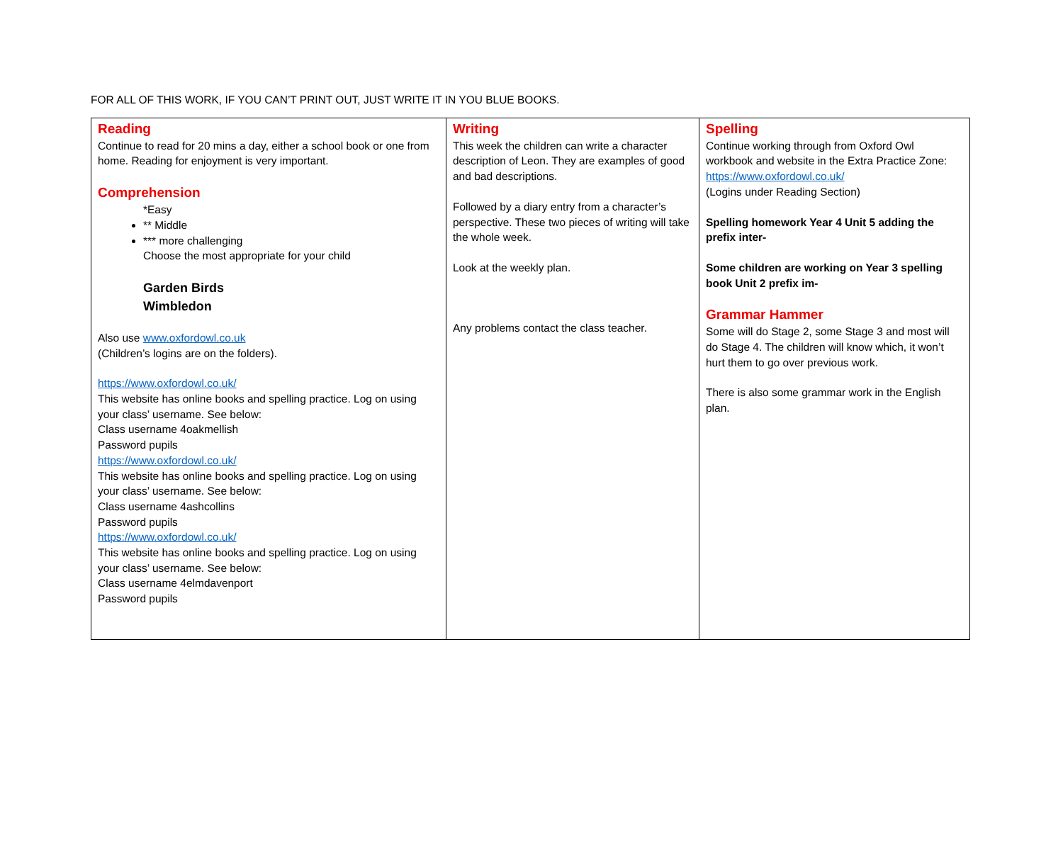FOR ALL OF THIS WORK, IF YOU CAN’T PRINT OUT, JUST WRITE IT IN YOU BLUE BOOKS.
| Reading Continue to read for 20 mins a day, either a school book or one from home. Reading for enjoyment is very important. Comprehension *Easy ** Middle *** more challenging Choose the most appropriate for your child Garden Birds Wimbledon Also use www.oxfordowl.co.uk (Children’s logins are on the folders). https://www.oxfordowl.co.uk/ This website has online books and spelling practice. Log on using your class’ username. See below: Class username 4oakmellish Password pupils https://www.oxfordowl.co.uk/ This website has online books and spelling practice. Log on using your class’ username. See below: Class username 4ashcollins Password pupils https://www.oxfordowl.co.uk/ This website has online books and spelling practice. Log on using your class’ username. See below: Class username 4elmdavenport Password pupils | Writing This week the children can write a character description of Leon. They are examples of good and bad descriptions. Followed by a diary entry from a character’s perspective. These two pieces of writing will take the whole week. Look at the weekly plan. Any problems contact the class teacher. | Spelling Continue working through from Oxford Owl workbook and website in the Extra Practice Zone: https://www.oxfordowl.co.uk/ (Logins under Reading Section) Spelling homework Year 4 Unit 5 adding the prefix inter- Some children are working on Year 3 spelling book Unit 2 prefix im- Grammar Hammer Some will do Stage 2, some Stage 3 and most will do Stage 4. The children will know which, it won’t hurt them to go over previous work. There is also some grammar work in the English plan. |